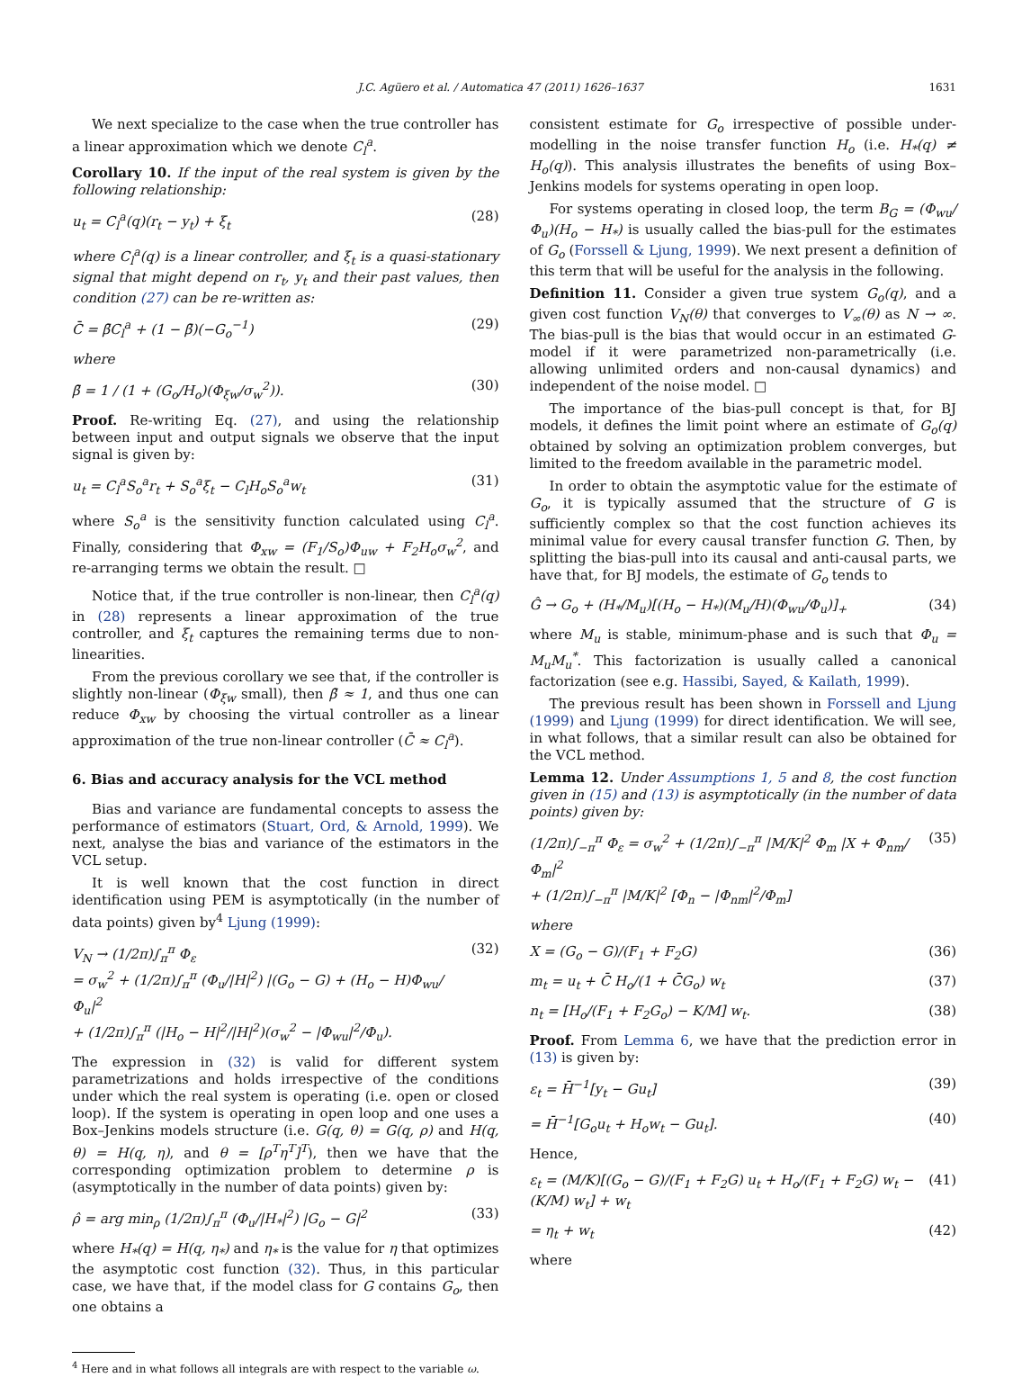J.C. Agüero et al. / Automatica 47 (2011) 1626–1637 1631
We next specialize to the case when the true controller has a linear approximation which we denote C<sub>l</sub><sup>a</sup>.
Corollary 10. If the input of the real system is given by the following relationship:
u<sub>t</sub> = C<sub>l</sub><sup>a</sup>(q)(r<sub>t</sub> − y<sub>t</sub>) + ξ<sub>t</sub> (28)
where C<sub>l</sub><sup>a</sup>(q) is a linear controller, and ξ<sub>t</sub> is a quasi-stationary signal that might depend on r<sub>t</sub>, y<sub>t</sub> and their past values, then condition (27) can be re-written as:
C̄ = β̄C<sub>l</sub><sup>a</sup> + (1 − β̄)(−G<sub>o</sub><sup>−1</sup>) (29)
where
β̄ = 1 / (1 + (G<sub>o</sub>/H<sub>o</sub>)(Φ<sub>ξw</sub>/σ<sub>w</sub><sup>2</sup>)). (30)
Proof. Re-writing Eq. (27), and using the relationship between input and output signals we observe that the input signal is given by:
u<sub>t</sub> = C<sub>l</sub><sup>a</sup>S<sub>o</sub><sup>a</sup>r<sub>t</sub> + S<sub>o</sub><sup>a</sup>ξ<sub>t</sub> − C<sub>l</sub>H<sub>o</sub>S<sub>o</sub><sup>a</sup>w<sub>t</sub> (31)
where S<sub>o</sub><sup>a</sup> is the sensitivity function calculated using C<sub>l</sub><sup>a</sup>. Finally, considering that Φ<sub>xw</sub> = (F<sub>1</sub>/S<sub>o</sub>)Φ<sub>uw</sub> + F<sub>2</sub>H<sub>o</sub>σ<sub>w</sub><sup>2</sup>, and re-arranging terms we obtain the result. □
Notice that, if the true controller is non-linear, then C<sub>l</sub><sup>a</sup>(q) in (28) represents a linear approximation of the true controller, and ξ<sub>t</sub> captures the remaining terms due to non-linearities.
From the previous corollary we see that, if the controller is slightly non-linear (Φ<sub>ξw</sub> small), then β̄ ≈ 1, and thus one can reduce Φ<sub>xw</sub> by choosing the virtual controller as a linear approximation of the true non-linear controller (C̄ ≈ C<sub>l</sub><sup>a</sup>).
6. Bias and accuracy analysis for the VCL method
Bias and variance are fundamental concepts to assess the performance of estimators (Stuart, Ord, & Arnold, 1999). We next, analyse the bias and variance of the estimators in the VCL setup.
It is well known that the cost function in direct identification using PEM is asymptotically (in the number of data points) given by<sup>4</sup> Ljung (1999):
V<sub>N</sub> → (1/2π)∫<sub>π</sub><sup>π</sup> Φ<sub>ε</sub>
= σ<sub>w</sub><sup>2</sup> + (1/2π)∫<sub>π</sub><sup>π</sup> (Φ<sub>u</sub>/|H|<sup>2</sup>) |(G<sub>o</sub> − G) + (H<sub>o</sub> − H)Φ<sub>wu</sub>/Φ<sub>u</sub>|<sup>2</sup>
+ (1/2π)∫<sub>π</sub><sup>π</sup> (|H<sub>o</sub> − H|<sup>2</sup>/|H|<sup>2</sup>)(σ<sub>w</sub><sup>2</sup> − |Φ<sub>wu</sub>|<sup>2</sup>/Φ<sub>u</sub>). (32)
The expression in (32) is valid for different system parametrizations and holds irrespective of the conditions under which the real system is operating (i.e. open or closed loop). If the system is operating in open loop and one uses a Box–Jenkins models structure (i.e. G(q, θ) = G(q, ρ) and H(q, θ) = H(q, η), and θ = [ρ<sup>T</sup>η<sup>T</sup>]<sup>T</sup>), then we have that the corresponding optimization problem to determine ρ is (asymptotically in the number of data points) given by:
ρ̂ = arg min<sub>ρ</sub> (1/2π)∫<sub>π</sub><sup>π</sup> (Φ<sub>u</sub>/|H<sub>*</sub>|<sup>2</sup>) |G<sub>o</sub> − G|<sup>2</sup> (33)
where H<sub>*</sub>(q) = H(q, η<sub>*</sub>) and η<sub>*</sub> is the value for η that optimizes the asymptotic cost function (32). Thus, in this particular case, we have that, if the model class for G contains G<sub>o</sub>, then one obtains a
<sup>4</sup> Here and in what follows all integrals are with respect to the variable ω.
consistent estimate for G<sub>o</sub> irrespective of possible under-modelling in the noise transfer function H<sub>o</sub> (i.e. H<sub>*</sub>(q) ≠ H<sub>o</sub>(q)). This analysis illustrates the benefits of using Box–Jenkins models for systems operating in open loop.
For systems operating in closed loop, the term B<sub>G</sub> = (Φ<sub>wu</sub>/Φ<sub>u</sub>)(H<sub>o</sub> − H<sub>*</sub>) is usually called the bias-pull for the estimates of G<sub>o</sub> (Forssell & Ljung, 1999). We next present a definition of this term that will be useful for the analysis in the following.
Definition 11. Consider a given true system G<sub>o</sub>(q), and a given cost function V<sub>N</sub>(θ) that converges to V<sub>∞</sub>(θ) as N → ∞. The bias-pull is the bias that would occur in an estimated G-model if it were parametrized non-parametrically (i.e. allowing unlimited orders and non-causal dynamics) and independent of the noise model. □
The importance of the bias-pull concept is that, for BJ models, it defines the limit point where an estimate of G<sub>o</sub>(q) obtained by solving an optimization problem converges, but limited to the freedom available in the parametric model.
In order to obtain the asymptotic value for the estimate of G<sub>o</sub>, it is typically assumed that the structure of G is sufficiently complex so that the cost function achieves its minimal value for every causal transfer function G. Then, by splitting the bias-pull into its causal and anti-causal parts, we have that, for BJ models, the estimate of G<sub>o</sub> tends to
Ĝ → G<sub>o</sub> + (H<sub>*</sub>/M<sub>u</sub>)[(H<sub>o</sub> − H<sub>*</sub>)(M<sub>u</sub>/H)(Φ<sub>wu</sub>/Φ<sub>u</sub>)]<sub>+</sub> (34)
where M<sub>u</sub> is stable, minimum-phase and is such that Φ<sub>u</sub> = M<sub>u</sub>M<sub>u</sub><sup>*</sup>. This factorization is usually called a canonical factorization (see e.g. Hassibi, Sayed, & Kailath, 1999).
The previous result has been shown in Forssell and Ljung (1999) and Ljung (1999) for direct identification. We will see, in what follows, that a similar result can also be obtained for the VCL method.
Lemma 12. Under Assumptions 1, 5 and 8, the cost function given in (15) and (13) is asymptotically (in the number of data points) given by:
(1/2π)∫<sub>−π</sub><sup>π</sup> Φ<sub>ε</sub> = σ<sub>w</sub><sup>2</sup> + (1/2π)∫<sub>−π</sub><sup>π</sup> |M/K|<sup>2</sup> Φ<sub>m</sub> |X + Φ<sub>nm</sub>/Φ<sub>m</sub>|<sup>2</sup>
+ (1/2π)∫<sub>−π</sub><sup>π</sup> |M/K|<sup>2</sup> [Φ<sub>n</sub> − |Φ<sub>nm</sub>|<sup>2</sup>/Φ<sub>m</sub>] (35)
where
X = (G<sub>o</sub> − G)/(F<sub>1</sub> + F<sub>2</sub>G) (36)
m<sub>t</sub> = u<sub>t</sub> + C̄ H<sub>o</sub>/(1 + C̄G<sub>o</sub>) w<sub>t</sub> (37)
n<sub>t</sub> = [H<sub>o</sub>/(F<sub>1</sub> + F<sub>2</sub>G<sub>o</sub>) − K/M] w<sub>t</sub>. (38)
Proof. From Lemma 6, we have that the prediction error in (13) is given by:
ε<sub>t</sub> = H̄<sup>−1</sup>[y<sub>t</sub> − Gu<sub>t</sub>] (39)
= H̄<sup>−1</sup>[G<sub>o</sub>u<sub>t</sub> + H<sub>o</sub>w<sub>t</sub> − Gu<sub>t</sub>]. (40)
Hence,
ε<sub>t</sub> = (M/K)[(G<sub>o</sub> − G)/(F<sub>1</sub> + F<sub>2</sub>G) u<sub>t</sub> + H<sub>o</sub>/(F<sub>1</sub> + F<sub>2</sub>G) w<sub>t</sub> − (K/M) w<sub>t</sub>] + w<sub>t</sub> (41)
= η<sub>t</sub> + w<sub>t</sub> (42)
where